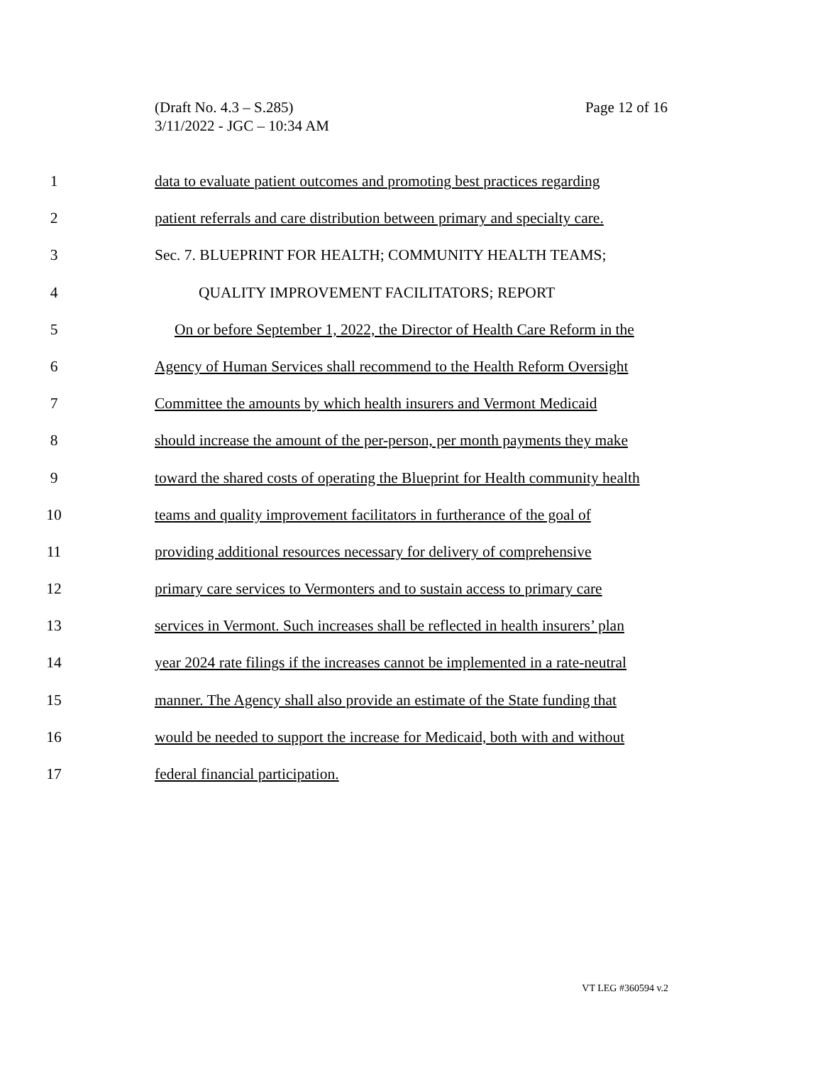Page 12 of 16 (Draft No. 4.3 – S.285)
3/11/2022 - JGC – 10:34 AM
1 data to evaluate patient outcomes and promoting best practices regarding
2 patient referrals and care distribution between primary and specialty care.
3 Sec. 7. BLUEPRINT FOR HEALTH; COMMUNITY HEALTH TEAMS;
4 QUALITY IMPROVEMENT FACILITATORS; REPORT
5 On or before September 1, 2022, the Director of Health Care Reform in the
6 Agency of Human Services shall recommend to the Health Reform Oversight
7 Committee the amounts by which health insurers and Vermont Medicaid
8 should increase the amount of the per-person, per month payments they make
9 toward the shared costs of operating the Blueprint for Health community health
10 teams and quality improvement facilitators in furtherance of the goal of
11 providing additional resources necessary for delivery of comprehensive
12 primary care services to Vermonters and to sustain access to primary care
13 services in Vermont. Such increases shall be reflected in health insurers’ plan
14 year 2024 rate filings if the increases cannot be implemented in a rate-neutral
15 manner. The Agency shall also provide an estimate of the State funding that
16 would be needed to support the increase for Medicaid, both with and without
17 federal financial participation.
VT LEG #360594 v.2